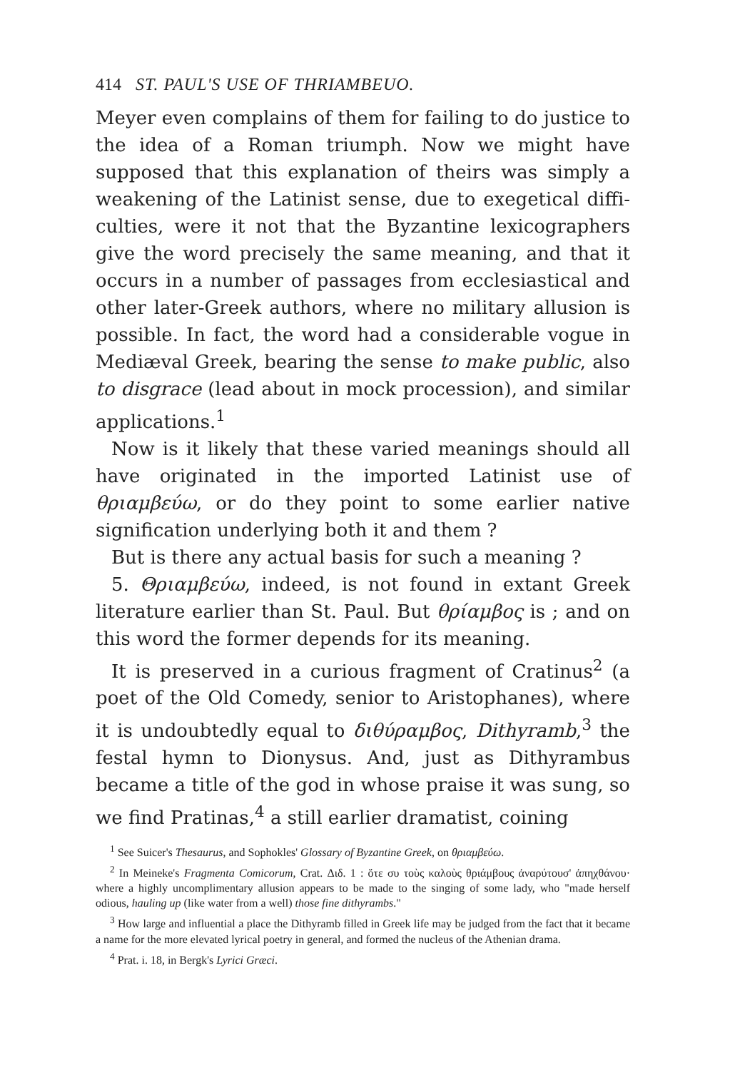414 ST. PAUL'S USE OF THRIAMBEUO.
Meyer even complains of them for failing to do justice to the idea of a Roman triumph. Now we might have supposed that this explanation of theirs was simply a weakening of the Latinist sense, due to exegetical diffi­culties, were it not that the Byzantine lexicographers give the word precisely the same meaning, and that it occurs in a number of passages from ecclesiastical and other later-Greek authors, where no military allusion is possible. In fact, the word had a considerable vogue in Mediæval Greek, bearing the sense to make public, also to disgrace (lead about in mock procession), and similar applications.<sup>1</sup>
Now is it likely that these varied meanings should all have originated in the imported Latinist use of θριαμβεύω, or do they point to some earlier native signification underlying both it and them ?
But is there any actual basis for such a meaning ?
5. Θριαμβεύω, indeed, is not found in extant Greek literature earlier than St. Paul. But θρίαμβος is ; and on this word the former depends for its meaning.
It is preserved in a curious fragment of Cratinus<sup>2</sup> (a poet of the Old Comedy, senior to Aristophanes), where it is undoubtedly equal to διθύραμβος, Dithyramb,<sup>3</sup> the festal hymn to Dionysus. And, just as Dithyrambus became a title of the god in whose praise it was sung, so we find Pratinas,<sup>4</sup> a still earlier dramatist, coining
<sup>1</sup> See Suicer's Thesaurus, and Sophokles' Glossary of Byzantine Greek, on θριαμβεύω.
<sup>2</sup> In Meineke's Fragmenta Comicorum, Crat. Διδ. 1 : ὅτε συ τοὺς καλοὺς θριάμβους ἀναρύτουσ' ἀπηχθάνου· where a highly uncomplimentary allusion appears to be made to the singing of some lady, who "made herself odious, hauling up (like water from a well) those fine dithyrambs."
<sup>3</sup> How large and influential a place the Dithyramb filled in Greek life may be judged from the fact that it became a name for the more elevated lyrical poetry in general, and formed the nucleus of the Athenian drama.
<sup>4</sup> Prat. i. 18, in Bergk's Lyrici Græci.